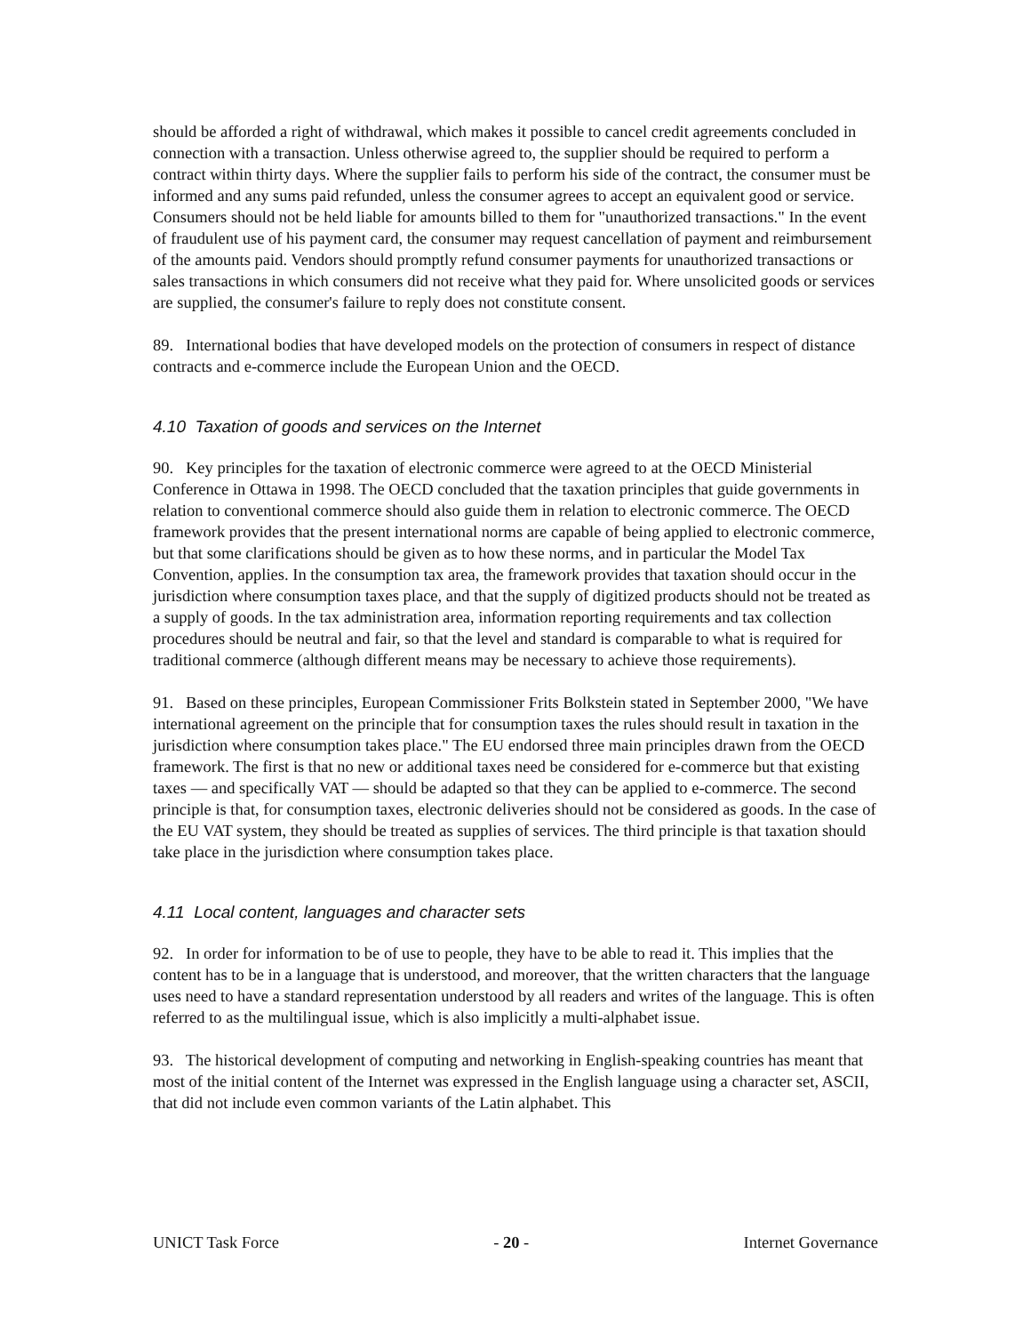should be afforded a right of withdrawal, which makes it possible to cancel credit agreements concluded in connection with a transaction. Unless otherwise agreed to, the supplier should be required to perform a contract within thirty days. Where the supplier fails to perform his side of the contract, the consumer must be informed and any sums paid refunded, unless the consumer agrees to accept an equivalent good or service. Consumers should not be held liable for amounts billed to them for "unauthorized transactions." In the event of fraudulent use of his payment card, the consumer may request cancellation of payment and reimbursement of the amounts paid. Vendors should promptly refund consumer payments for unauthorized transactions or sales transactions in which consumers did not receive what they paid for. Where unsolicited goods or services are supplied, the consumer's failure to reply does not constitute consent.
89. International bodies that have developed models on the protection of consumers in respect of distance contracts and e-commerce include the European Union and the OECD.
4.10 Taxation of goods and services on the Internet
90. Key principles for the taxation of electronic commerce were agreed to at the OECD Ministerial Conference in Ottawa in 1998. The OECD concluded that the taxation principles that guide governments in relation to conventional commerce should also guide them in relation to electronic commerce. The OECD framework provides that the present international norms are capable of being applied to electronic commerce, but that some clarifications should be given as to how these norms, and in particular the Model Tax Convention, applies. In the consumption tax area, the framework provides that taxation should occur in the jurisdiction where consumption taxes place, and that the supply of digitized products should not be treated as a supply of goods. In the tax administration area, information reporting requirements and tax collection procedures should be neutral and fair, so that the level and standard is comparable to what is required for traditional commerce (although different means may be necessary to achieve those requirements).
91. Based on these principles, European Commissioner Frits Bolkstein stated in September 2000, "We have international agreement on the principle that for consumption taxes the rules should result in taxation in the jurisdiction where consumption takes place." The EU endorsed three main principles drawn from the OECD framework. The first is that no new or additional taxes need be considered for e-commerce but that existing taxes — and specifically VAT — should be adapted so that they can be applied to e-commerce. The second principle is that, for consumption taxes, electronic deliveries should not be considered as goods. In the case of the EU VAT system, they should be treated as supplies of services. The third principle is that taxation should take place in the jurisdiction where consumption takes place.
4.11 Local content, languages and character sets
92. In order for information to be of use to people, they have to be able to read it. This implies that the content has to be in a language that is understood, and moreover, that the written characters that the language uses need to have a standard representation understood by all readers and writes of the language. This is often referred to as the multilingual issue, which is also implicitly a multi-alphabet issue.
93. The historical development of computing and networking in English-speaking countries has meant that most of the initial content of the Internet was expressed in the English language using a character set, ASCII, that did not include even common variants of the Latin alphabet. This
UNICT Task Force - 20 - Internet Governance